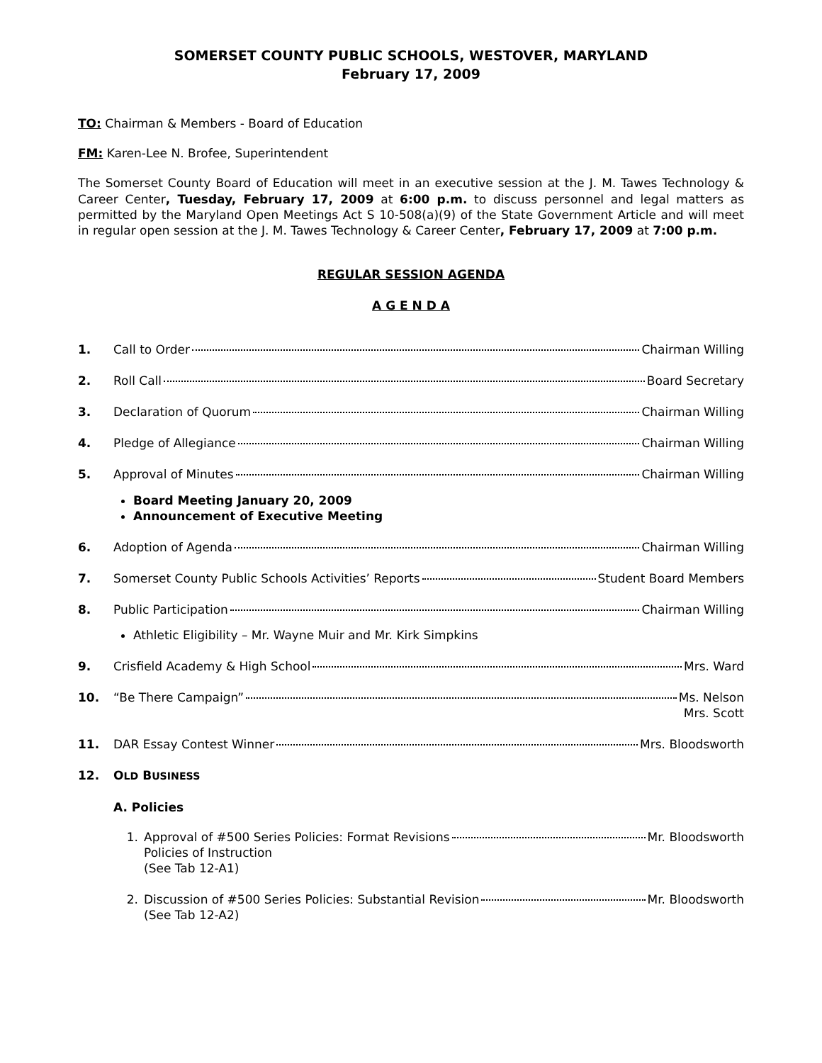SOMERSET COUNTY PUBLIC SCHOOLS, WESTOVER, MARYLAND
February 17, 2009
TO: Chairman & Members - Board of Education
FM: Karen-Lee N. Brofee, Superintendent
The Somerset County Board of Education will meet in an executive session at the J. M. Tawes Technology & Career Center, Tuesday, February 17, 2009 at 6:00 p.m. to discuss personnel and legal matters as permitted by the Maryland Open Meetings Act S 10-508(a)(9) of the State Government Article and will meet in regular open session at the J. M. Tawes Technology & Career Center, February 17, 2009 at 7:00 p.m.
REGULAR SESSION AGENDA
A G E N D A
1. Call to Order Chairman Willing
2. Roll Call Board Secretary
3. Declaration of Quorum Chairman Willing
4. Pledge of Allegiance Chairman Willing
5. Approval of Minutes Chairman Willing
Board Meeting January 20, 2009
Announcement of Executive Meeting
6. Adoption of Agenda Chairman Willing
7. Somerset County Public Schools Activities’ Reports Student Board Members
8. Public Participation Chairman Willing
Athletic Eligibility – Mr. Wayne Muir and Mr. Kirk Simpkins
9. Crisfield Academy & High School Mrs. Ward
10. “Be There Campaign” Ms. Nelson
Mrs. Scott
11. DAR Essay Contest Winner Mrs. Bloodsworth
12. OLD BUSINESS
A. Policies
1. Approval of #500 Series Policies: Format Revisions Mr. Bloodsworth
Policies of Instruction
(See Tab 12-A1)
2. Discussion of #500 Series Policies: Substantial Revision Mr. Bloodsworth
(See Tab 12-A2)